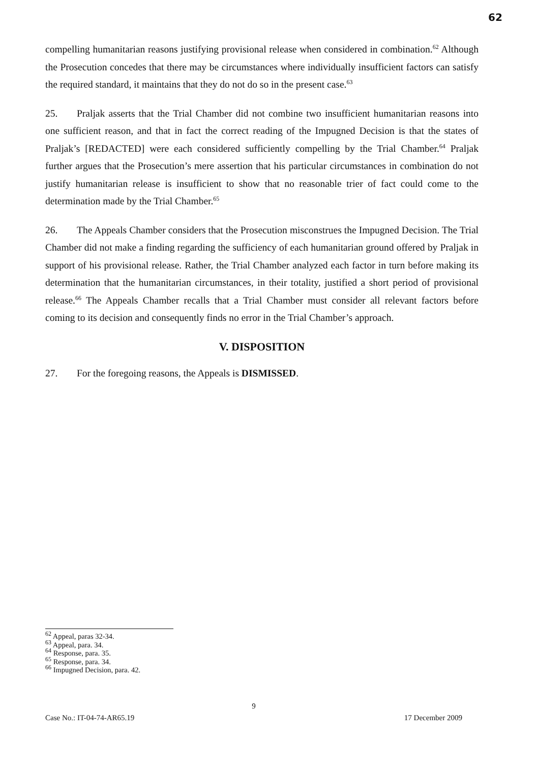62
compelling humanitarian reasons justifying provisional release when considered in combination.<sup>62</sup> Although the Prosecution concedes that there may be circumstances where individually insufficient factors can satisfy the required standard, it maintains that they do not do so in the present case.<sup>63</sup>
25. Praljak asserts that the Trial Chamber did not combine two insufficient humanitarian reasons into one sufficient reason, and that in fact the correct reading of the Impugned Decision is that the states of Praljak’s [REDACTED] were each considered sufficiently compelling by the Trial Chamber.<sup>64</sup> Praljak further argues that the Prosecution’s mere assertion that his particular circumstances in combination do not justify humanitarian release is insufficient to show that no reasonable trier of fact could come to the determination made by the Trial Chamber.<sup>65</sup>
26. The Appeals Chamber considers that the Prosecution misconstrues the Impugned Decision. The Trial Chamber did not make a finding regarding the sufficiency of each humanitarian ground offered by Praljak in support of his provisional release. Rather, the Trial Chamber analyzed each factor in turn before making its determination that the humanitarian circumstances, in their totality, justified a short period of provisional release.<sup>66</sup> The Appeals Chamber recalls that a Trial Chamber must consider all relevant factors before coming to its decision and consequently finds no error in the Trial Chamber’s approach.
V. DISPOSITION
27. For the foregoing reasons, the Appeals is DISMISSED.
<sup>62</sup> Appeal, paras 32-34.
<sup>63</sup> Appeal, para. 34.
<sup>64</sup> Response, para. 35.
<sup>65</sup> Response, para. 34.
<sup>66</sup> Impugned Decision, para. 42.
9
Case No.: IT-04-74-AR65.19 17 December 2009